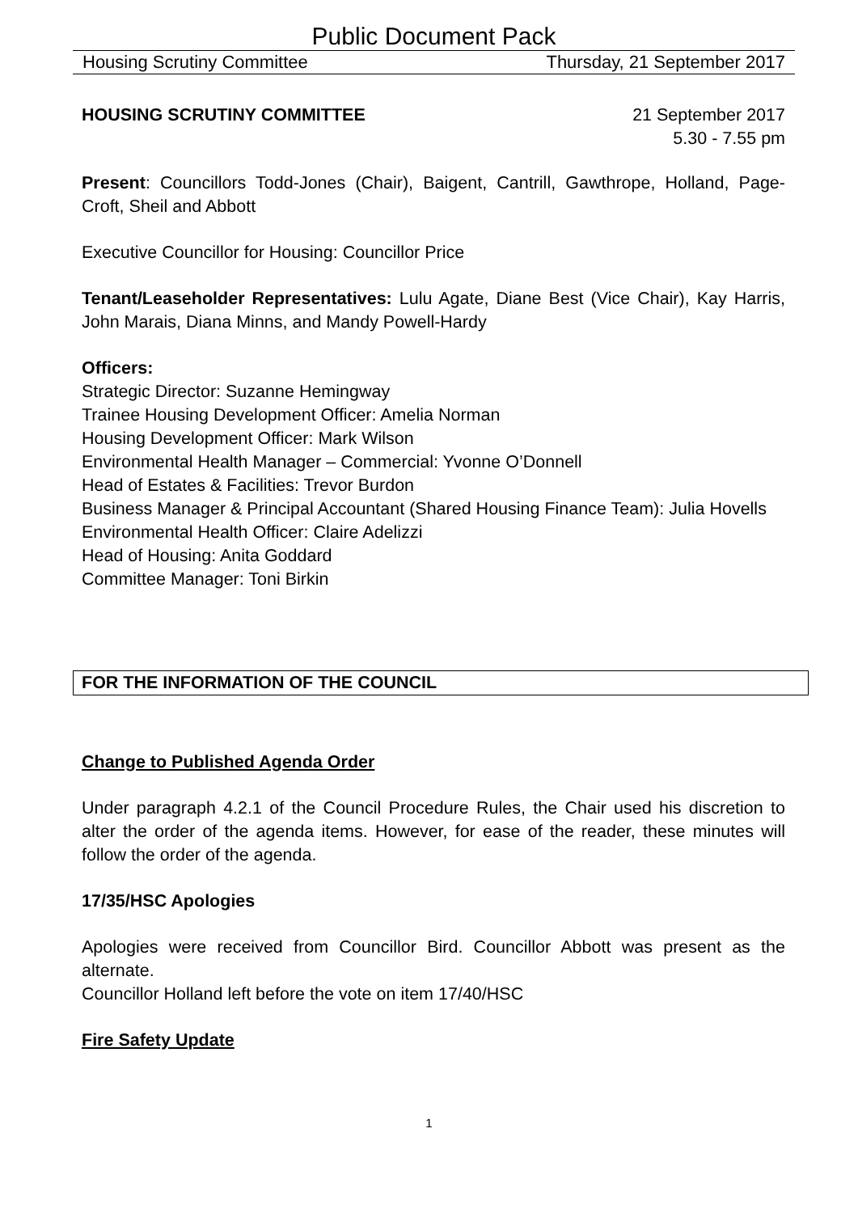Public Document Pack
Housing Scrutiny Committee Thursday, 21 September 2017
HOUSING SCRUTINY COMMITTEE 21 September 2017
5.30 - 7.55 pm
Present: Councillors Todd-Jones (Chair), Baigent, Cantrill, Gawthrope, Holland, Page-Croft, Sheil and Abbott
Executive Councillor for Housing: Councillor Price
Tenant/Leaseholder Representatives: Lulu Agate, Diane Best (Vice Chair), Kay Harris, John Marais, Diana Minns, and Mandy Powell-Hardy
Officers:
Strategic Director: Suzanne Hemingway
Trainee Housing Development Officer: Amelia Norman
Housing Development Officer: Mark Wilson
Environmental Health Manager – Commercial: Yvonne O’Donnell
Head of Estates & Facilities: Trevor Burdon
Business Manager & Principal Accountant (Shared Housing Finance Team): Julia Hovells
Environmental Health Officer: Claire Adelizzi
Head of Housing: Anita Goddard
Committee Manager: Toni Birkin
FOR THE INFORMATION OF THE COUNCIL
Change to Published Agenda Order
Under paragraph 4.2.1 of the Council Procedure Rules, the Chair used his discretion to alter the order of the agenda items. However, for ease of the reader, these minutes will follow the order of the agenda.
17/35/HSC Apologies
Apologies were received from Councillor Bird. Councillor Abbott was present as the alternate.
Councillor Holland left before the vote on item 17/40/HSC
Fire Safety Update
1